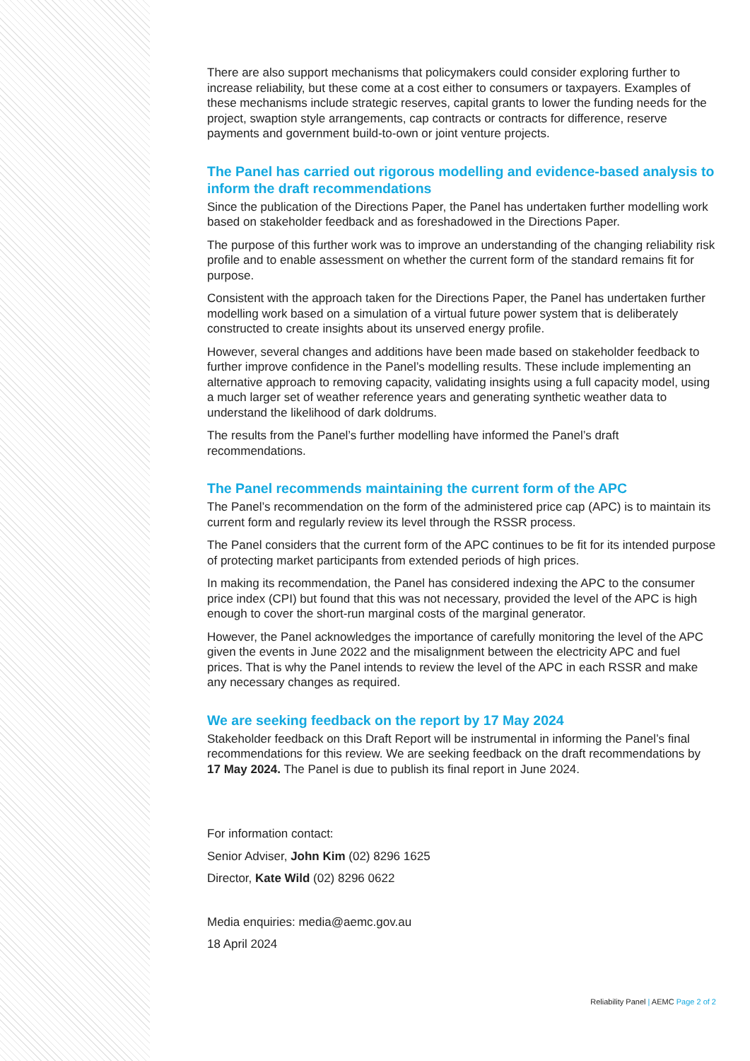There are also support mechanisms that policymakers could consider exploring further to increase reliability, but these come at a cost either to consumers or taxpayers. Examples of these mechanisms include strategic reserves, capital grants to lower the funding needs for the project, swaption style arrangements, cap contracts or contracts for difference, reserve payments and government build-to-own or joint venture projects.
The Panel has carried out rigorous modelling and evidence-based analysis to inform the draft recommendations
Since the publication of the Directions Paper, the Panel has undertaken further modelling work based on stakeholder feedback and as foreshadowed in the Directions Paper.
The purpose of this further work was to improve an understanding of the changing reliability risk profile and to enable assessment on whether the current form of the standard remains fit for purpose.
Consistent with the approach taken for the Directions Paper, the Panel has undertaken further modelling work based on a simulation of a virtual future power system that is deliberately constructed to create insights about its unserved energy profile.
However, several changes and additions have been made based on stakeholder feedback to further improve confidence in the Panel’s modelling results. These include implementing an alternative approach to removing capacity, validating insights using a full capacity model, using a much larger set of weather reference years and generating synthetic weather data to understand the likelihood of dark doldrums.
The results from the Panel’s further modelling have informed the Panel’s draft recommendations.
The Panel recommends maintaining the current form of the APC
The Panel’s recommendation on the form of the administered price cap (APC) is to maintain its current form and regularly review its level through the RSSR process.
The Panel considers that the current form of the APC continues to be fit for its intended purpose of protecting market participants from extended periods of high prices.
In making its recommendation, the Panel has considered indexing the APC to the consumer price index (CPI) but found that this was not necessary, provided the level of the APC is high enough to cover the short-run marginal costs of the marginal generator.
However, the Panel acknowledges the importance of carefully monitoring the level of the APC given the events in June 2022 and the misalignment between the electricity APC and fuel prices. That is why the Panel intends to review the level of the APC in each RSSR and make any necessary changes as required.
We are seeking feedback on the report by 17 May 2024
Stakeholder feedback on this Draft Report will be instrumental in informing the Panel’s final recommendations for this review. We are seeking feedback on the draft recommendations by 17 May 2024. The Panel is due to publish its final report in June 2024.
For information contact:
Senior Adviser, John Kim (02) 8296 1625
Director, Kate Wild (02) 8296 0622
Media enquiries: media@aemc.gov.au
18 April 2024
Reliability Panel | AEMC Page 2 of 2